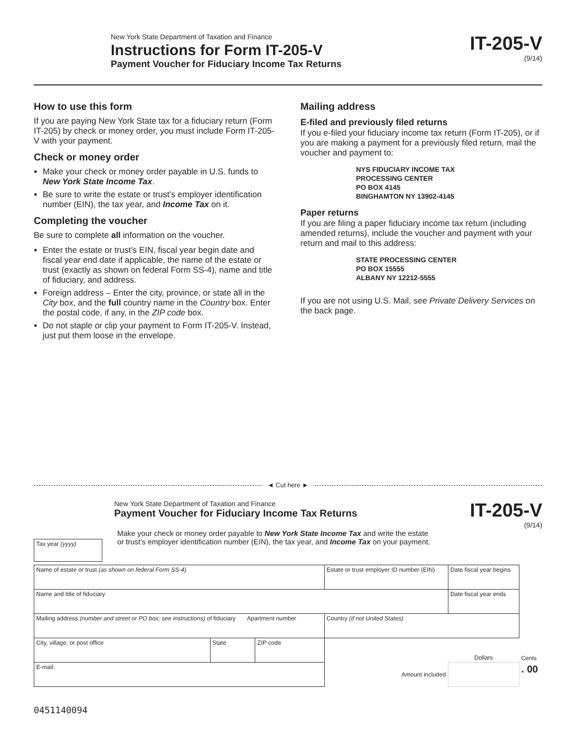New York State Department of Taxation and Finance
Instructions for Form IT-205-V
Payment Voucher for Fiduciary Income Tax Returns
IT-205-V
(9/14)
How to use this form
If you are paying New York State tax for a fiduciary return (Form IT-205) by check or money order, you must include Form IT-205-V with your payment.
Check or money order
Make your check or money order payable in U.S. funds to New York State Income Tax.
Be sure to write the estate or trust’s employer identification number (EIN), the tax year, and Income Tax on it.
Completing the voucher
Be sure to complete all information on the voucher.
Enter the estate or trust’s EIN, fiscal year begin date and fiscal year end date if applicable, the name of the estate or trust (exactly as shown on federal Form SS-4), name and title of fiduciary, and address.
Foreign address – Enter the city, province, or state all in the City box, and the full country name in the Country box. Enter the postal code, if any, in the ZIP code box.
Do not staple or clip your payment to Form IT-205-V. Instead, just put them loose in the envelope.
Mailing address
E-filed and previously filed returns
If you e-filed your fiduciary income tax return (Form IT-205), or if you are making a payment for a previously filed return, mail the voucher and payment to:
NYS FIDUCIARY INCOME TAX
PROCESSING CENTER
PO BOX 4145
BINGHAMTON NY 13902-4145
Paper returns
If you are filing a paper fiduciary income tax return (including amended returns), include the voucher and payment with your return and mail to this address:
STATE PROCESSING CENTER
PO BOX 15555
ALBANY NY 12212-5555
If you are not using U.S. Mail, see Private Delivery Services on the back page.
◄ Cut here ►
New York State Department of Taxation and Finance
Payment Voucher for Fiduciary Income Tax Returns
IT-205-V
(9/14)
Tax year (yyyy)
Make your check or money order payable to New York State Income Tax and write the estate
or trust’s employer identification number (EIN), the tax year, and Income Tax on your payment.
| Name of estate or trust (as shown on federal Form SS-4) | | | Estate or trust employer ID number (EIN) | Date fiscal year begins | |
| Name and title of fiduciary | | | | Date fiscal year ends | |
| Mailing address (number and street or PO box; see instructions) of fiduciary Apartment number | | | Country (if not United States) | | |
| City, village, or post office | State | ZIP code | | Dollars | Cents |
| E-mail: | | | Amount included | | . 00 |
0451140094